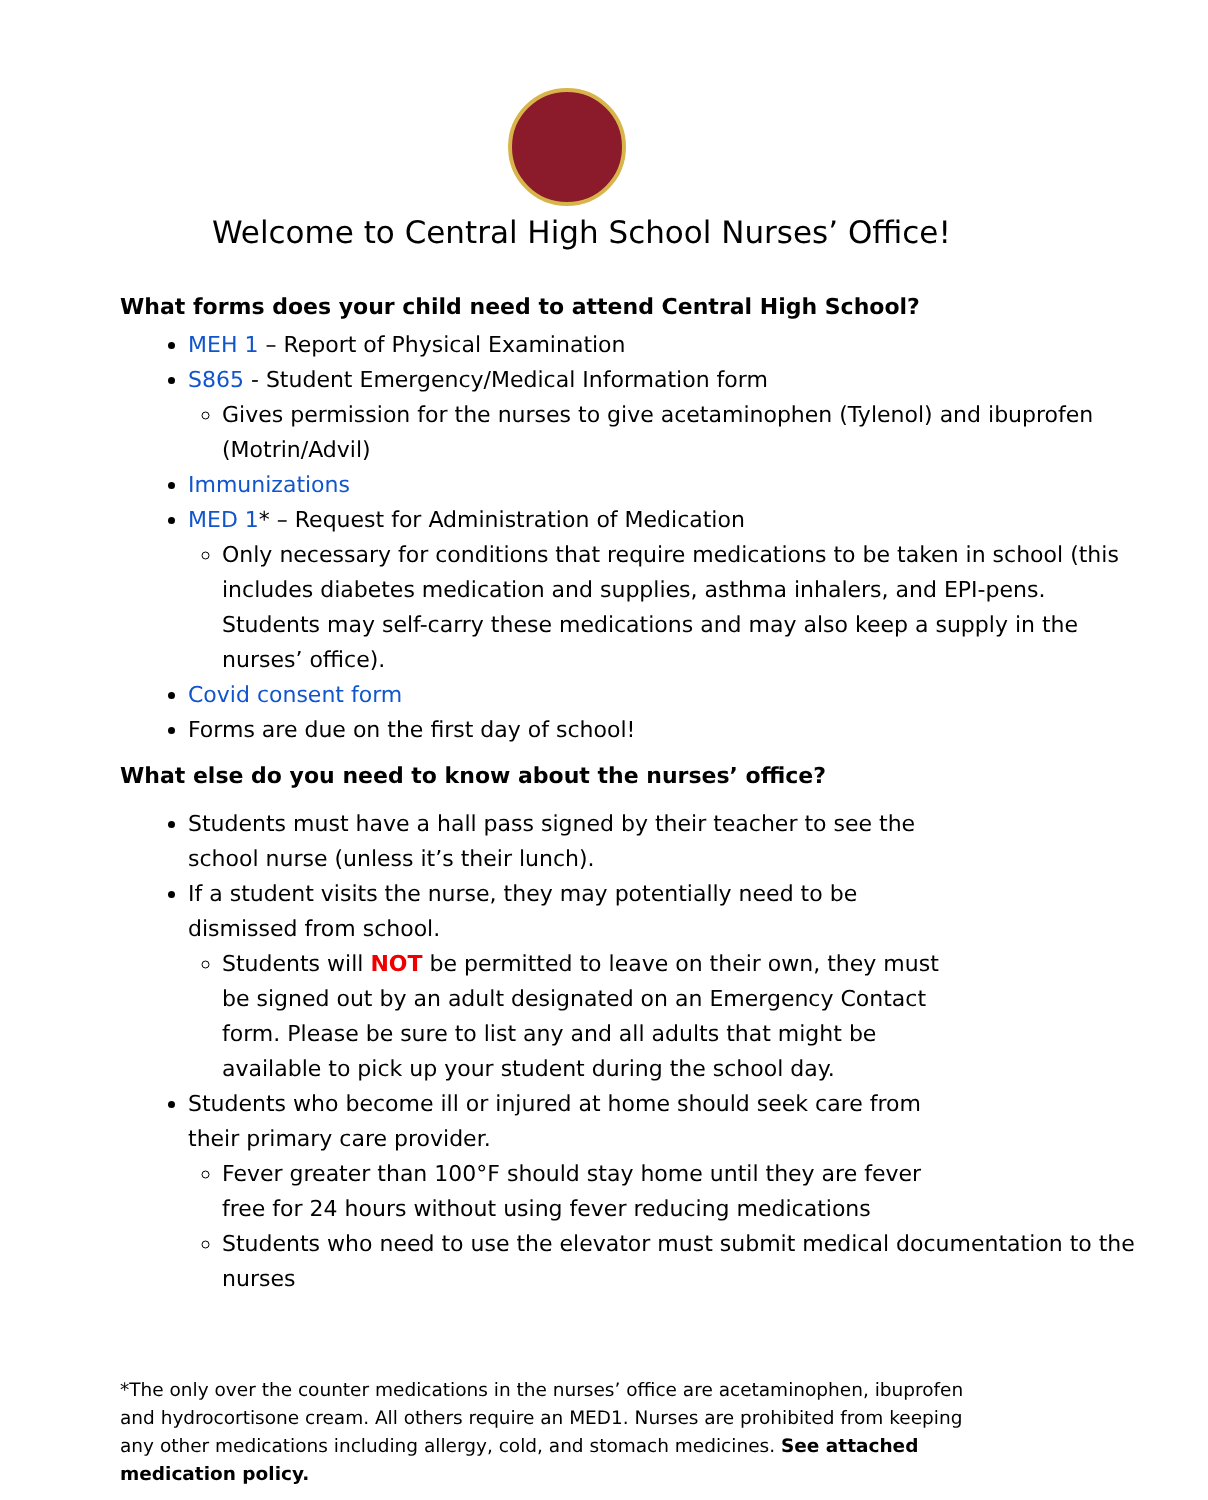Welcome to Central High School Nurses’ Office!
What forms does your child need to attend Central High School?
MEH 1 – Report of Physical Examination
S865 - Student Emergency/Medical Information form
Gives permission for the nurses to give acetaminophen (Tylenol) and ibuprofen (Motrin/Advil)
Immunizations
MED 1* – Request for Administration of Medication
Only necessary for conditions that require medications to be taken in school (this includes diabetes medication and supplies, asthma inhalers, and EPI-pens. Students may self-carry these medications and may also keep a supply in the nurses’ office).
Covid consent form
Forms are due on the first day of school!
What else do you need to know about the nurses’ office?
Students must have a hall pass signed by their teacher to see the school nurse (unless it’s their lunch).
If a student visits the nurse, they may potentially need to be dismissed from school.
Students will NOT be permitted to leave on their own, they must be signed out by an adult designated on an Emergency Contact form. Please be sure to list any and all adults that might be available to pick up your student during the school day.
Students who become ill or injured at home should seek care from their primary care provider.
Fever greater than 100°F should stay home until they are fever free for 24 hours without using fever reducing medications
Students who need to use the elevator must submit medical documentation to the nurses
*The only over the counter medications in the nurses’ office are acetaminophen, ibuprofen and hydrocortisone cream. All others require an MED1. Nurses are prohibited from keeping any other medications including allergy, cold, and stomach medicines. See attached medication policy.